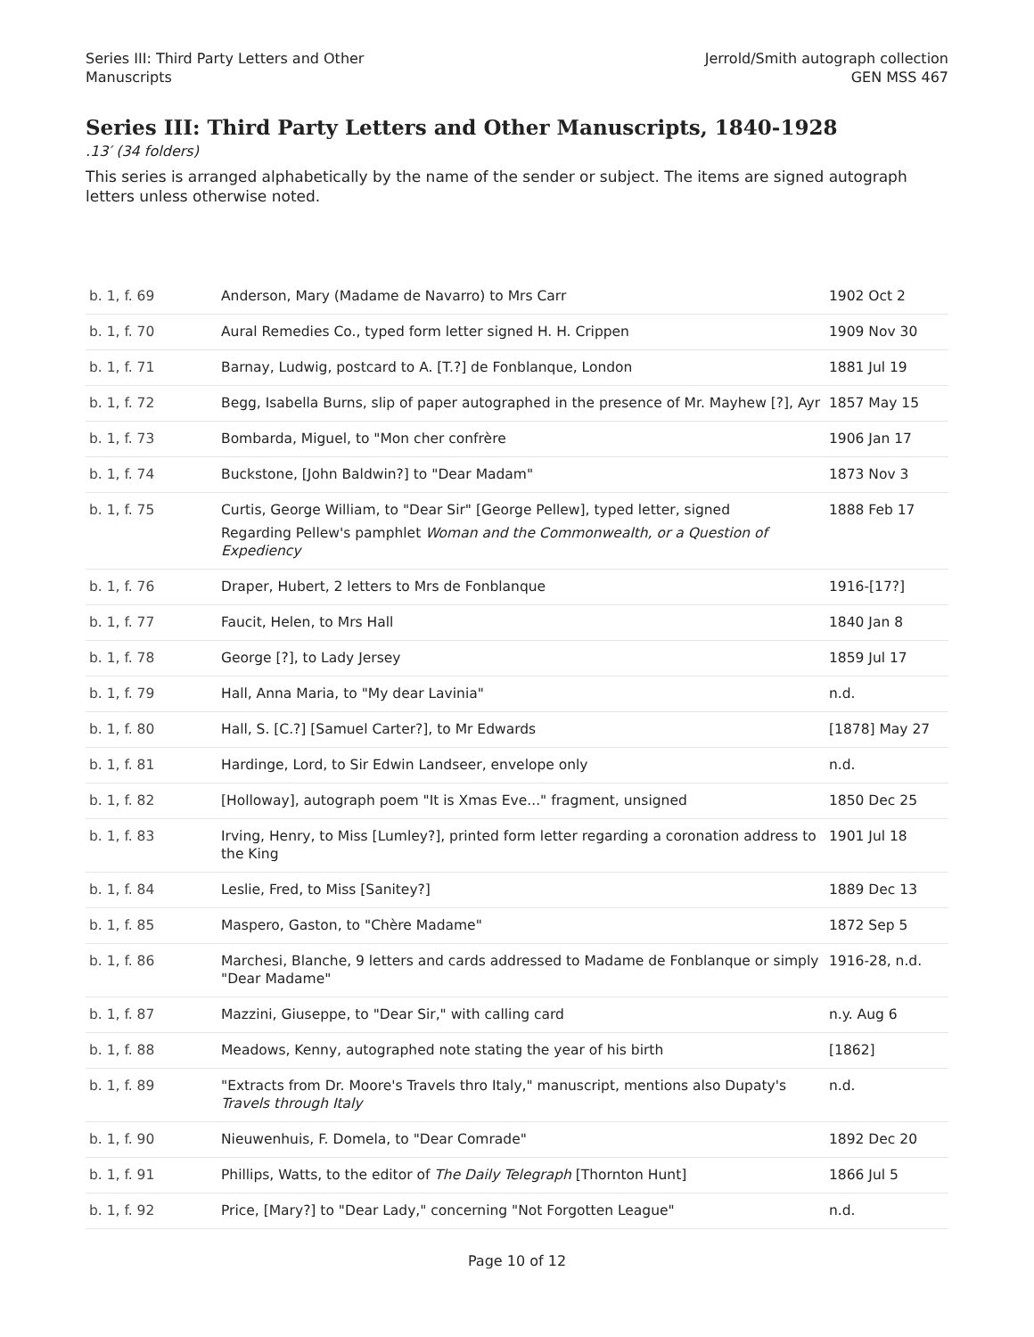Series III: Third Party Letters and Other
Manuscripts
Jerrold/Smith autograph collection
GEN MSS 467
Series III: Third Party Letters and Other Manuscripts, 1840-1928
.13′ (34 folders)
This series is arranged alphabetically by the name of the sender or subject. The items are signed autograph letters unless otherwise noted.
| b. 1, f. 69 | Anderson, Mary (Madame de Navarro) to Mrs Carr | 1902 Oct 2 |
| b. 1, f. 70 | Aural Remedies Co., typed form letter signed H. H. Crippen | 1909 Nov 30 |
| b. 1, f. 71 | Barnay, Ludwig, postcard to A. [T.?] de Fonblanque, London | 1881 Jul 19 |
| b. 1, f. 72 | Begg, Isabella Burns, slip of paper autographed in the presence of Mr. Mayhew [?], Ayr | 1857 May 15 |
| b. 1, f. 73 | Bombarda, Miguel, to "Mon cher confrère | 1906 Jan 17 |
| b. 1, f. 74 | Buckstone, [John Baldwin?] to "Dear Madam" | 1873 Nov 3 |
| b. 1, f. 75 | Curtis, George William, to "Dear Sir" [George Pellew], typed letter, signed Regarding Pellew's pamphlet Woman and the Commonwealth, or a Question of Expediency | 1888 Feb 17 |
| b. 1, f. 76 | Draper, Hubert, 2 letters to Mrs de Fonblanque | 1916-[17?] |
| b. 1, f. 77 | Faucit, Helen, to Mrs Hall | 1840 Jan 8 |
| b. 1, f. 78 | George [?], to Lady Jersey | 1859 Jul 17 |
| b. 1, f. 79 | Hall, Anna Maria, to "My dear Lavinia" | n.d. |
| b. 1, f. 80 | Hall, S. [C.?] [Samuel Carter?], to Mr Edwards | [1878] May 27 |
| b. 1, f. 81 | Hardinge, Lord, to Sir Edwin Landseer, envelope only | n.d. |
| b. 1, f. 82 | [Holloway], autograph poem "It is Xmas Eve..." fragment, unsigned | 1850 Dec 25 |
| b. 1, f. 83 | Irving, Henry, to Miss [Lumley?], printed form letter regarding a coronation address to the King | 1901 Jul 18 |
| b. 1, f. 84 | Leslie, Fred, to Miss [Sanitey?] | 1889 Dec 13 |
| b. 1, f. 85 | Maspero, Gaston, to "Chère Madame" | 1872 Sep 5 |
| b. 1, f. 86 | Marchesi, Blanche, 9 letters and cards addressed to Madame de Fonblanque or simply "Dear Madame" | 1916-28, n.d. |
| b. 1, f. 87 | Mazzini, Giuseppe, to "Dear Sir," with calling card | n.y. Aug 6 |
| b. 1, f. 88 | Meadows, Kenny, autographed note stating the year of his birth | [1862] |
| b. 1, f. 89 | "Extracts from Dr. Moore's Travels thro Italy," manuscript, mentions also Dupaty's Travels through Italy | n.d. |
| b. 1, f. 90 | Nieuwenhuis, F. Domela, to "Dear Comrade" | 1892 Dec 20 |
| b. 1, f. 91 | Phillips, Watts, to the editor of The Daily Telegraph [Thornton Hunt] | 1866 Jul 5 |
| b. 1, f. 92 | Price, [Mary?] to "Dear Lady," concerning "Not Forgotten League" | n.d. |
Page 10 of 12